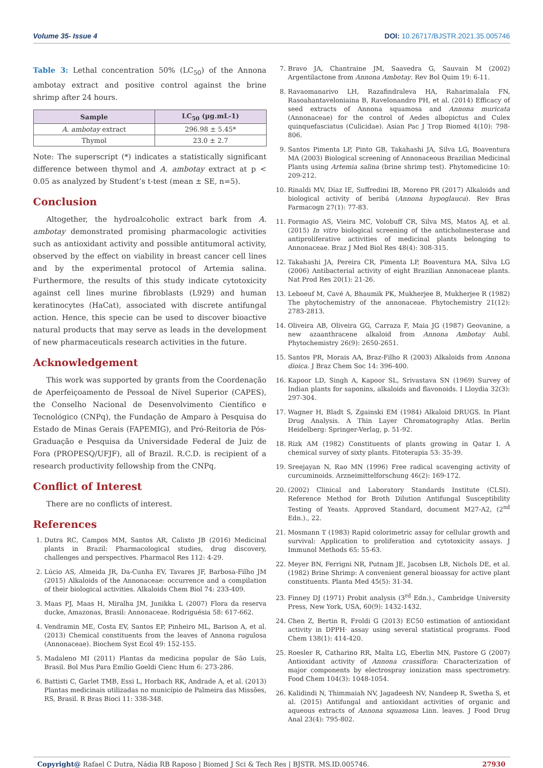Volume 35- Issue 4 DOI: 10.26717/BJSTR.2021.35.005746
Table 3: Lethal concentration 50% (LC<sub>50</sub>) of the Annona ambotay extract and positive control against the brine shrimp after 24 hours.
| Sample | LC<sub>50</sub> (µg.mL-1) |
| --- | --- |
| A. ambotay extract | 296.98 ± 5.45* |
| Thymol | 23.0 ± 2.7 |
Note: The superscript (*) indicates a statistically significant difference between thymol and A. ambotay extract at p < 0.05 as analyzed by Student’s t-test (mean ± SE, n=5).
Conclusion
Altogether, the hydroalcoholic extract bark from A. ambotay demonstrated promising pharmacologic activities such as antioxidant activity and possible antitumoral activity, observed by the effect on viability in breast cancer cell lines and by the experimental protocol of Artemia salina. Furthermore, the results of this study indicate cytotoxicity against cell lines murine fibroblasts (L929) and human keratinocytes (HaCat), associated with discrete antifungal action. Hence, this specie can be used to discover bioactive natural products that may serve as leads in the development of new pharmaceuticals research activities in the future.
Acknowledgement
This work was supported by grants from the Coordenação de Aperfeiçoamento de Pessoal de Nível Superior (CAPES), the Conselho Nacional de Desenvolvimento Científico e Tecnológico (CNPq), the Fundação de Amparo à Pesquisa do Estado de Minas Gerais (FAPEMIG), and Pró-Reitoria de Pós-Graduação e Pesquisa da Universidade Federal de Juiz de Fora (PROPESQ/UFJF), all of Brazil. R.C.D. is recipient of a research productivity fellowship from the CNPq.
Conflict of Interest
There are no conflicts of interest.
References
1. Dutra RC, Campos MM, Santos AR, Calixto JB (2016) Medicinal plants in Brazil: Pharmacological studies, drug discovery, challenges and perspectives. Pharmacol Res 112: 4-29.
2. Lúcio AS, Almeida JR, Da-Cunha EV, Tavares JF, Barbosa-Filho JM (2015) Alkaloids of the Annonaceae: occurrence and a compilation of their biological activities. Alkaloids Chem Biol 74: 233-409.
3. Maas PJ, Maas H, Miralha JM, Junikka L (2007) Flora da reserva ducke, Amazonas, Brasil: Annonaceae. Rodriguésia 58: 617-662.
4. Vendramin ME, Costa EV, Santos EP, Pinheiro ML, Barison A, et al. (2013) Chemical constituents from the leaves of Annona rugulosa (Annonaceae). Biochem Syst Ecol 49: 152-155.
5. Madaleno MI (2011) Plantas da medicina popular de São Luís, Brasil. Bol Mus Para Emílio Goeldi Cienc Hum 6: 273-286.
6. Battisti C, Garlet TMB, Essi L, Horbach RK, Andrade A, et al. (2013) Plantas medicinais utilizadas no município de Palmeira das Missões, RS, Brasil. R Bras Bioci 11: 338-348.
7. Bravo JA, Chantraine JM, Saavedra G, Sauvain M (2002) Argentilactone from Annona Ambotay. Rev Bol Quim 19: 6-11.
8. Ravaomanarivo LH, Razafindraleva HA, Raharimalala FN, Rasoahantaveloniaina B, Ravelonandro PH, et al. (2014) Efficacy of seed extracts of Annona squamosa and Annona muricata (Annonaceae) for the control of Aedes albopictus and Culex quinquefasciatus (Culicidae). Asian Pac J Trop Biomed 4(10): 798-806.
9. Santos Pimenta LP, Pinto GB, Takahashi JA, Silva LG, Boaventura MA (2003) Biological screening of Annonaceous Brazilian Medicinal Plants using Artemia salina (brine shrimp test). Phytomedicine 10: 209-212.
10. Rinaldi MV, Díaz IE, Suffredini IB, Moreno PR (2017) Alkaloids and biological activity of beribá (Annona hypoglauca). Rev Bras Farmacogn 27(1): 77-83.
11. Formagio AS, Vieira MC, Volobuff CR, Silva MS, Matos AJ, et al. (2015) In vitro biological screening of the anticholinesterase and antiproliferative activities of medicinal plants belonging to Annonaceae. Braz J Med Biol Res 48(4): 308-315.
12. Takahashi JA, Pereira CR, Pimenta LP, Boaventura MA, Silva LG (2006) Antibacterial activity of eight Brazilian Annonaceae plants. Nat Prod Res 20(1): 21-26.
13. Leboeuf M, Cavé A, Bhaumik PK, Mukherjee B, Mukherjee R (1982) The phytochemistry of the annonaceae. Phytochemistry 21(12): 2783-2813.
14. Oliveira AB, Oliveira GG, Carraza F, Maia JG (1987) Geovanine, a new azaanthracene alkaloid from Annona Ambotay Aubl. Phytochemistry 26(9): 2650-2651.
15. Santos PR, Morais AA, Braz-Filho R (2003) Alkaloids from Annona dioica. J Braz Chem Soc 14: 396-400.
16. Kapoor LD, Singh A, Kapoor SL, Srivastava SN (1969) Survey of Indian plants for saponins, alkaloids and flavonoids. I Lloydia 32(3): 297-304.
17. Wagner H, Bladt S, Zgainski EM (1984) Alkaloid DRUGS. In Plant Drug Analysis. A Thin Layer Chromatography Atlas. Berlin Heidelberg: Springer-Verlag, p. 51-92.
18. Rizk AM (1982) Constituents of plants growing in Qatar I. A chemical survey of sixty plants. Fitoterapia 53: 35-39.
19. Sreejayan N, Rao MN (1996) Free radical scavenging activity of curcuminoids. Arzneimittelforschung 46(2): 169-172.
20. (2002) Clinical and Laboratory Standards Institute (CLSI). Reference Method for Broth Dilution Antifungal Susceptibility Testing of Yeasts. Approved Standard, document M27-A2, (2<sup>nd</sup> Edn.)., 22.
21. Mosmann T (1983) Rapid colorimetric assay for cellular growth and survival: Application to proliferation and cytotoxicity assays. J Immunol Methods 65: 55-63.
22. Meyer BN, Ferrigni NR, Putnam JE, Jacobsen LB, Nichols DE, et al. (1982) Brine Shrimp: A convenient general bioassay for active plant constituents. Planta Med 45(5): 31-34.
23. Finney DJ (1971) Probit analysis (3<sup>rd</sup> Edn.)., Cambridge University Press, New York, USA, 60(9): 1432-1432.
24. Chen Z, Bertin R, Froldi G (2013) EC50 estimation of antioxidant activity in DPPH· assay using several statistical programs. Food Chem 138(1): 414-420.
25. Roesler R, Catharino RR, Malta LG, Eberlin MN, Pastore G (2007) Antioxidant activity of Annona crassiflora: Characterization of major components by electrospray ionization mass spectrometry. Food Chem 104(3): 1048-1054.
26. Kalidindi N, Thimmaiah NV, Jagadeesh NV, Nandeep R, Swetha S, et al. (2015) Antifungal and antioxidant activities of organic and aqueous extracts of Annona squamosa Linn. leaves. J Food Drug Anal 23(4): 795-802.
Copyright@ Rafael C Dutra, Nádia RB Raposo | Biomed J Sci & Tech Res | BJSTR. MS.ID.005746. 27930